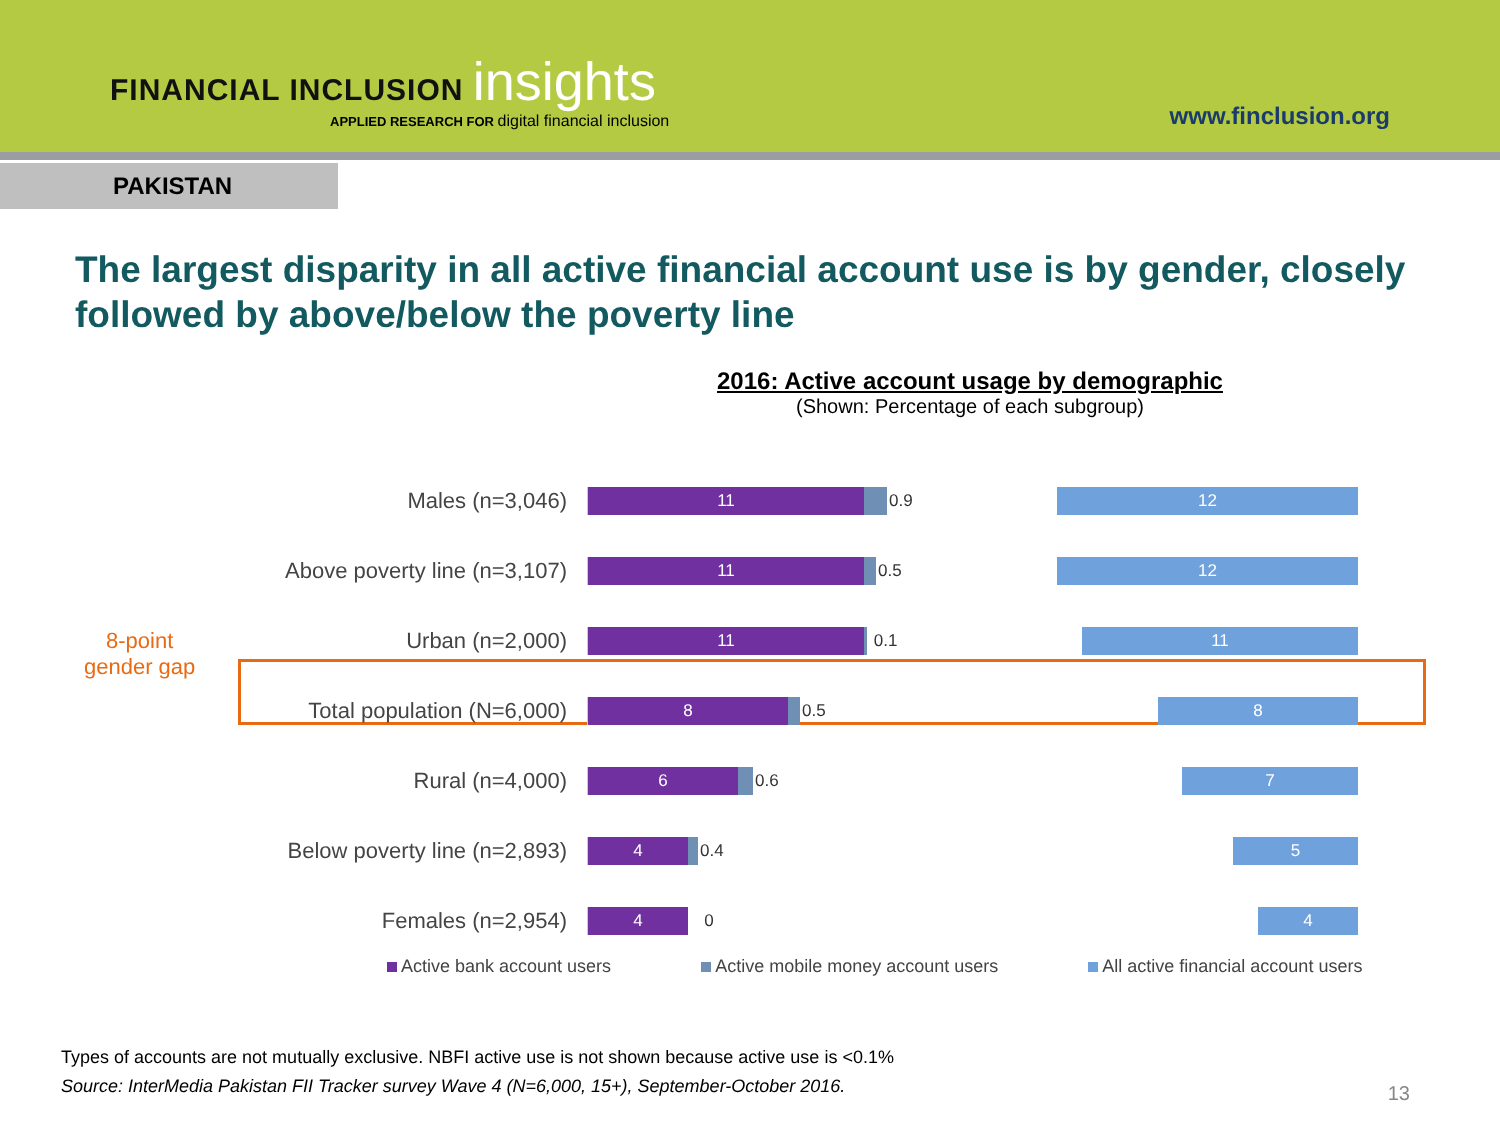FINANCIAL INCLUSION insights
APPLIED RESEARCH FOR digital financial inclusion
www.finclusion.org
PAKISTAN
The largest disparity in all active financial account use is by gender, closely followed by above/below the poverty line
2016: Active account usage by demographic
(Shown: Percentage of each subgroup)
8-point
gender gap
Males (n=3,046)
11
0.9
12
Above poverty line (n=3,107)
11
0.5
12
Urban (n=2,000)
11
0.1
11
Total population (N=6,000)
8
0.5
8
Rural (n=4,000)
6
0.6
7
Below poverty line (n=2,893)
4
0.4
5
Females (n=2,954)
4
0
4
Active bank account users Active mobile money account users All active financial account users
Types of accounts are not mutually exclusive. NBFI active use is not shown because active use is <0.1%
Source: InterMedia Pakistan FII Tracker survey Wave 4 (N=6,000, 15+), September-October 2016.
13